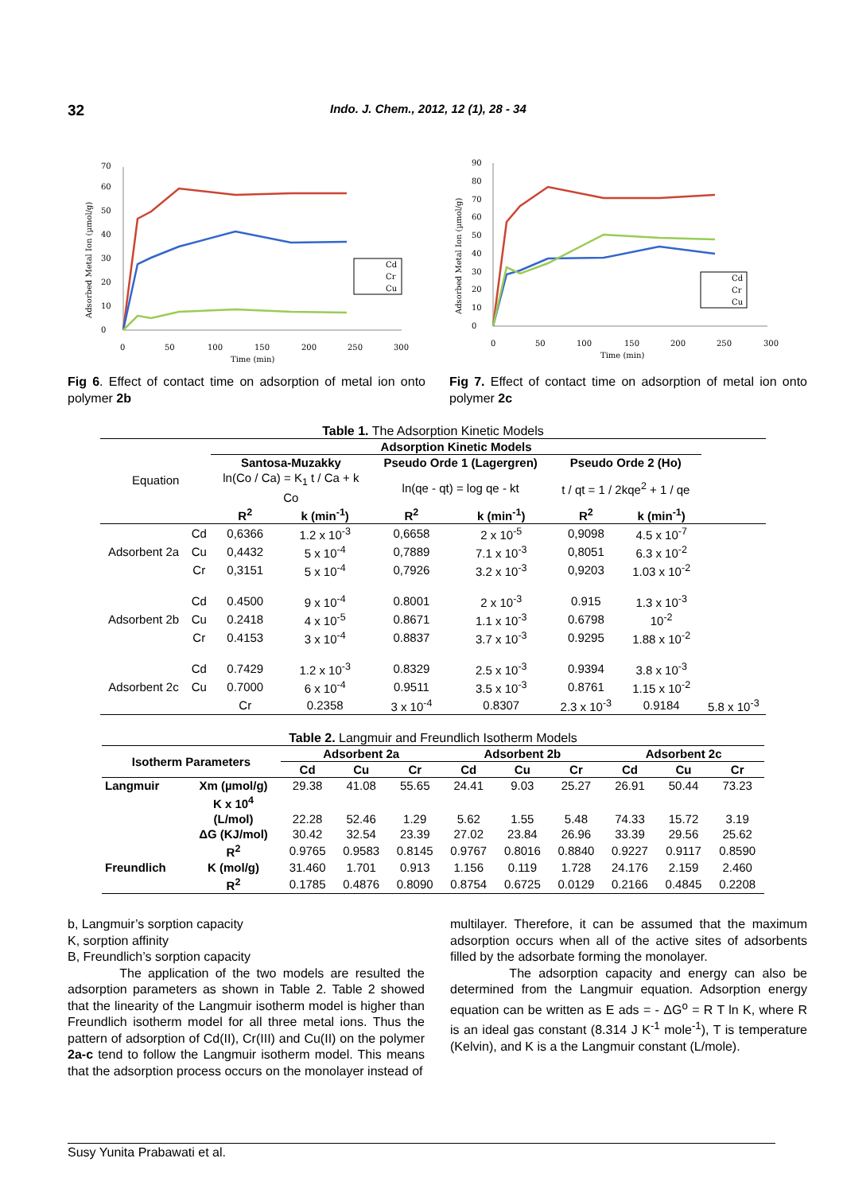32
Indo. J. Chem., 2012, 12 (1), 28 - 34
Adsorbed Metal Ion (µmol/g)
0
10
20
30
40
50
60
70
0
50
100
150
200
250
300
Time (min)
Cd
Cr
Cu
Fig 6. Effect of contact time on adsorption of metal ion onto polymer 2b
Adsorbed Metal Ion (µmol/g)
0
10
20
30
40
50
60
70
80
90
0
50
100
150
200
250
300
Time (min)
Cd
Cr
Cu
Fig 7. Effect of contact time on adsorption of metal ion onto polymer 2c
Table 1. The Adsorption Kinetic Models
| | | Adsorption Kinetic Models | | | | | | |
| --- | --- | --- | --- | --- | --- | --- | --- | --- |
| Equation | | Santosa-Muzakky | | Pseudo Orde 1 (Lagergren) | | Pseudo Orde 2 (Ho) | | |
| | | ln(Co / Ca) = K<sub>1</sub> t / Ca + k Co | | ln(qe - qt) = log qe - kt | | t / qt = 1 / 2kqe<sup>2</sup> + 1 / qe | | |
| | | R<sup>2</sup> | k (min<sup>-1</sup>) | R<sup>2</sup> | k (min<sup>-1</sup>) | R<sup>2</sup> | k (min<sup>-1</sup>) | |
| Adsorbent 2a | Cd | 0,6366 | 1.2 x 10<sup>-3</sup> | 0,6658 | 2 x 10<sup>-5</sup> | 0,9098 | 4.5 x 10<sup>-7</sup> | |
| | Cu | 0,4432 | 5 x 10<sup>-4</sup> | 0,7889 | 7.1 x 10<sup>-3</sup> | 0,8051 | 6.3 x 10<sup>-2</sup> | |
| | Cr | 0,3151 | 5 x 10<sup>-4</sup> | 0,7926 | 3.2 x 10<sup>-3</sup> | 0,9203 | 1.03 x 10<sup>-2</sup> | |
| Adsorbent 2b | Cd | 0.4500 | 9 x 10<sup>-4</sup> | 0.8001 | 2 x 10<sup>-3</sup> | 0.915 | 1.3 x 10<sup>-3</sup> | |
| | Cu | 0.2418 | 4 x 10<sup>-5</sup> | 0.8671 | 1.1 x 10<sup>-3</sup> | 0.6798 | 10<sup>-2</sup> | |
| | Cr | 0.4153 | 3 x 10<sup>-4</sup> | 0.8837 | 3.7 x 10<sup>-3</sup> | 0.9295 | 1.88 x 10<sup>-2</sup> | |
| Adsorbent 2c | Cd | 0.7429 | 1.2 x 10<sup>-3</sup> | 0.8329 | 2.5 x 10<sup>-3</sup> | 0.9394 | 3.8 x 10<sup>-3</sup> | |
| | Cu | 0.7000 | 6 x 10<sup>-4</sup> | 0.9511 | 3.5 x 10<sup>-3</sup> | 0.8761 | 1.15 x 10<sup>-2</sup> | |
| | | Cr | 0.2358 | 3 x 10<sup>-4</sup> | 0.8307 | 2.3 x 10<sup>-3</sup> | 0.9184 | 5.8 x 10<sup>-3</sup> |
Table 2. Langmuir and Freundlich Isotherm Models
| Isotherm Parameters | | Adsorbent 2a | | | Adsorbent 2b | | | Adsorbent 2c | | |
| --- | --- | --- | --- | --- | --- | --- | --- | --- | --- | --- |
| | | Cd | Cu | Cr | Cd | Cu | Cr | Cd | Cu | Cr |
| Langmuir | Xm (µmol/g) | 29.38 | 41.08 | 55.65 | 24.41 | 9.03 | 25.27 | 26.91 | 50.44 | 73.23 |
| | K x 10<sup>4</sup> (L/mol) | 22.28 | 52.46 | 1.29 | 5.62 | 1.55 | 5.48 | 74.33 | 15.72 | 3.19 |
| | ΔG (KJ/mol) | 30.42 | 32.54 | 23.39 | 27.02 | 23.84 | 26.96 | 33.39 | 29.56 | 25.62 |
| | R<sup>2</sup> | 0.9765 | 0.9583 | 0.8145 | 0.9767 | 0.8016 | 0.8840 | 0.9227 | 0.9117 | 0.8590 |
| Freundlich | K (mol/g) | 31.460 | 1.701 | 0.913 | 1.156 | 0.119 | 1.728 | 24.176 | 2.159 | 2.460 |
| | R<sup>2</sup> | 0.1785 | 0.4876 | 0.8090 | 0.8754 | 0.6725 | 0.0129 | 0.2166 | 0.4845 | 0.2208 |
b, Langmuir’s sorption capacity
K, sorption affinity
B, Freundlich’s sorption capacity
The application of the two models are resulted the adsorption parameters as shown in Table 2. Table 2 showed that the linearity of the Langmuir isotherm model is higher than Freundlich isotherm model for all three metal ions. Thus the pattern of adsorption of Cd(II), Cr(III) and Cu(II) on the polymer 2a-c tend to follow the Langmuir isotherm model. This means that the adsorption process occurs on the monolayer instead of
multilayer. Therefore, it can be assumed that the maximum adsorption occurs when all of the active sites of adsorbents filled by the adsorbate forming the monolayer.
The adsorption capacity and energy can also be determined from the Langmuir equation. Adsorption energy equation can be written as E ads = - ΔG<sup>o</sup> = R T ln K, where R is an ideal gas constant (8.314 J K<sup>-1</sup> mole<sup>-1</sup>), T is temperature (Kelvin), and K is a the Langmuir constant (L/mole).
Susy Yunita Prabawati et al.